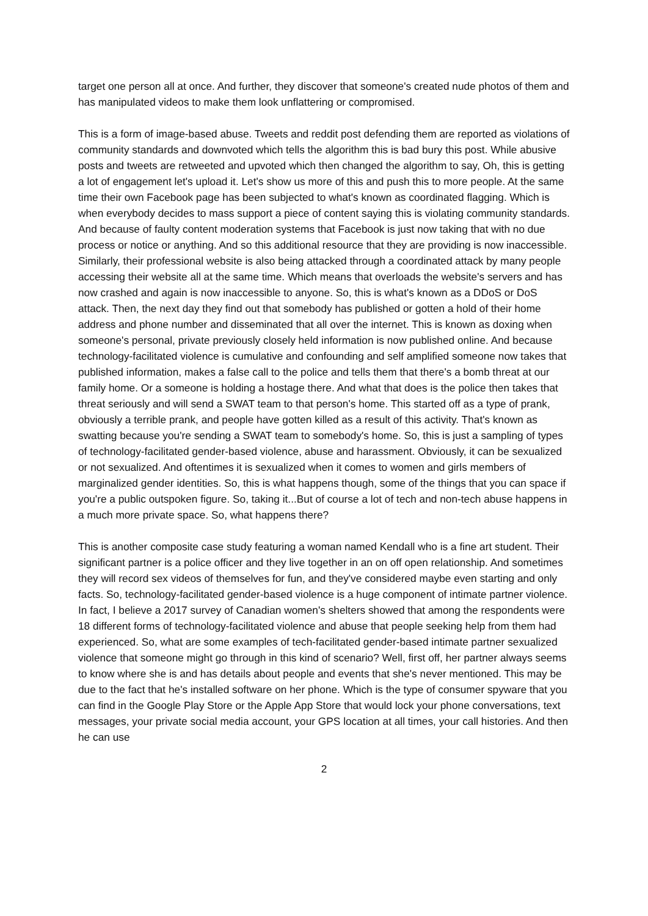target one person all at once. And further, they discover that someone's created nude photos of them and has manipulated videos to make them look unflattering or compromised.
This is a form of image-based abuse. Tweets and reddit post defending them are reported as violations of community standards and downvoted which tells the algorithm this is bad bury this post. While abusive posts and tweets are retweeted and upvoted which then changed the algorithm to say, Oh, this is getting a lot of engagement let's upload it. Let's show us more of this and push this to more people. At the same time their own Facebook page has been subjected to what's known as coordinated flagging. Which is when everybody decides to mass support a piece of content saying this is violating community standards. And because of faulty content moderation systems that Facebook is just now taking that with no due process or notice or anything. And so this additional resource that they are providing is now inaccessible. Similarly, their professional website is also being attacked through a coordinated attack by many people accessing their website all at the same time. Which means that overloads the website's servers and has now crashed and again is now inaccessible to anyone. So, this is what's known as a DDoS or DoS attack. Then, the next day they find out that somebody has published or gotten a hold of their home address and phone number and disseminated that all over the internet. This is known as doxing when someone's personal, private previously closely held information is now published online. And because technology-facilitated violence is cumulative and confounding and self amplified someone now takes that published information, makes a false call to the police and tells them that there's a bomb threat at our family home. Or a someone is holding a hostage there. And what that does is the police then takes that threat seriously and will send a SWAT team to that person's home. This started off as a type of prank, obviously a terrible prank, and people have gotten killed as a result of this activity. That's known as swatting because you're sending a SWAT team to somebody's home. So, this is just a sampling of types of technology-facilitated gender-based violence, abuse and harassment. Obviously, it can be sexualized or not sexualized. And oftentimes it is sexualized when it comes to women and girls members of marginalized gender identities. So, this is what happens though, some of the things that you can space if you're a public outspoken figure. So, taking it...But of course a lot of tech and non-tech abuse happens in a much more private space. So, what happens there?
This is another composite case study featuring a woman named Kendall who is a fine art student. Their significant partner is a police officer and they live together in an on off open relationship. And sometimes they will record sex videos of themselves for fun, and they've considered maybe even starting and only facts. So, technology-facilitated gender-based violence is a huge component of intimate partner violence. In fact, I believe a 2017 survey of Canadian women's shelters showed that among the respondents were 18 different forms of technology-facilitated violence and abuse that people seeking help from them had experienced. So, what are some examples of tech-facilitated gender-based intimate partner sexualized violence that someone might go through in this kind of scenario? Well, first off, her partner always seems to know where she is and has details about people and events that she's never mentioned. This may be due to the fact that he's installed software on her phone. Which is the type of consumer spyware that you can find in the Google Play Store or the Apple App Store that would lock your phone conversations, text messages, your private social media account, your GPS location at all times, your call histories. And then he can use
2